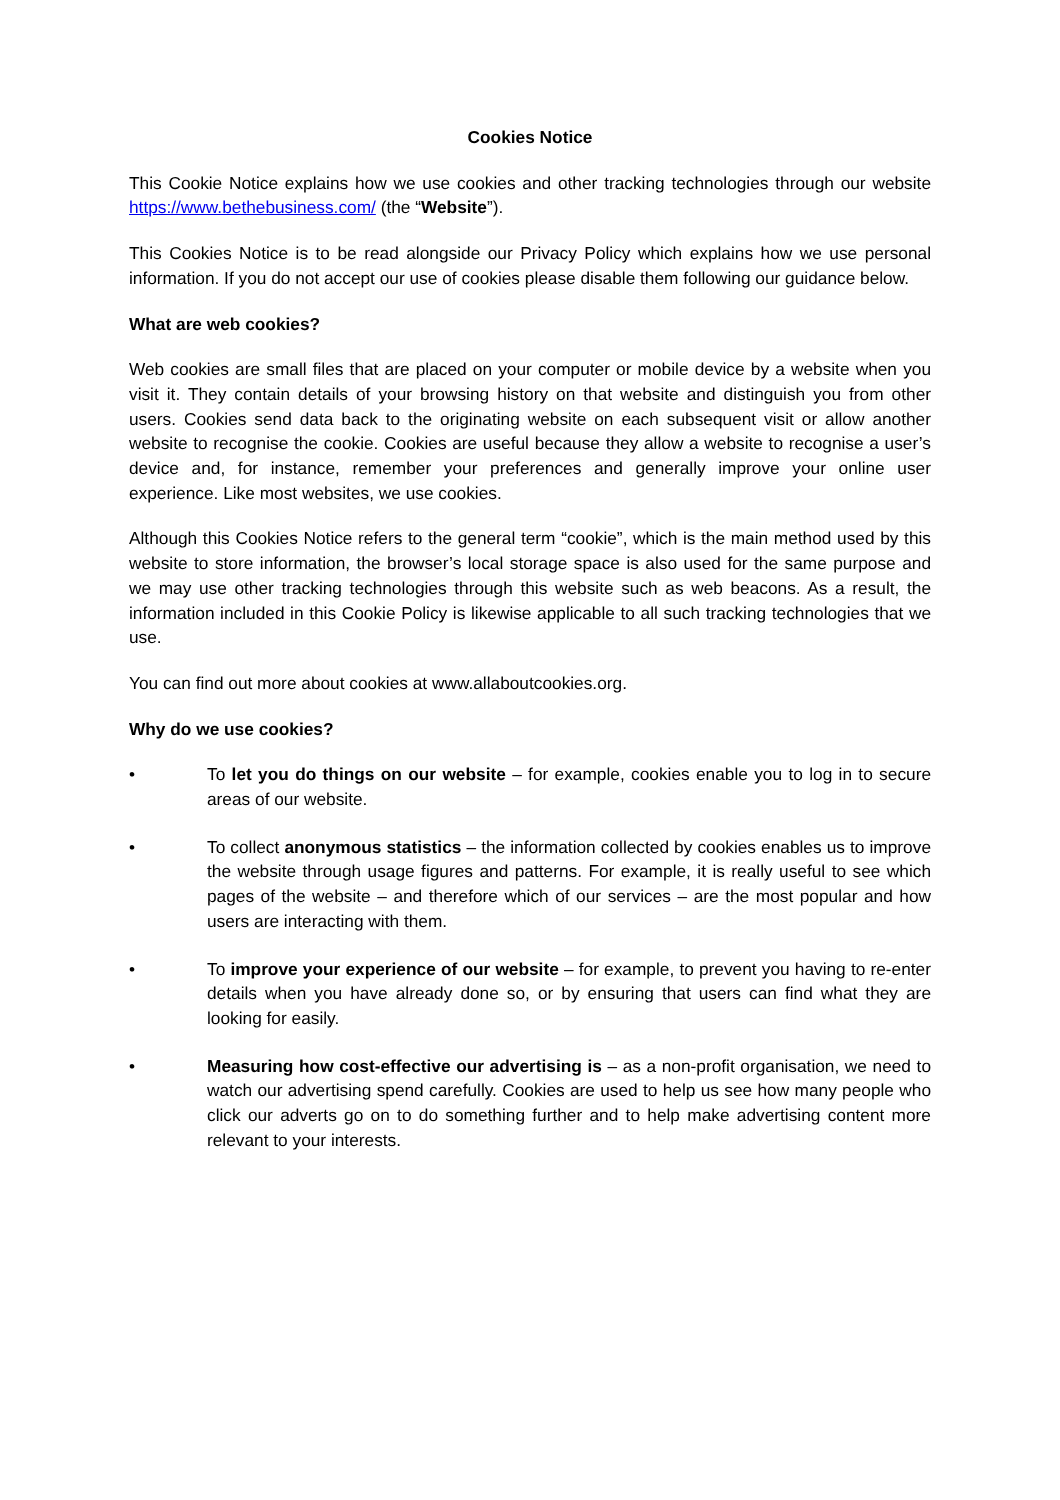Cookies Notice
This Cookie Notice explains how we use cookies and other tracking technologies through our website https://www.bethebusiness.com/ (the “Website”).
This Cookies Notice is to be read alongside our Privacy Policy which explains how we use personal information. If you do not accept our use of cookies please disable them following our guidance below.
What are web cookies?
Web cookies are small files that are placed on your computer or mobile device by a website when you visit it. They contain details of your browsing history on that website and distinguish you from other users. Cookies send data back to the originating website on each subsequent visit or allow another website to recognise the cookie. Cookies are useful because they allow a website to recognise a user’s device and, for instance, remember your preferences and generally improve your online user experience. Like most websites, we use cookies.
Although this Cookies Notice refers to the general term “cookie”, which is the main method used by this website to store information, the browser’s local storage space is also used for the same purpose and we may use other tracking technologies through this website such as web beacons. As a result, the information included in this Cookie Policy is likewise applicable to all such tracking technologies that we use.
You can find out more about cookies at www.allaboutcookies.org.
Why do we use cookies?
• To let you do things on our website – for example, cookies enable you to log in to secure areas of our website.
• To collect anonymous statistics – the information collected by cookies enables us to improve the website through usage figures and patterns. For example, it is really useful to see which pages of the website – and therefore which of our services – are the most popular and how users are interacting with them.
• To improve your experience of our website – for example, to prevent you having to re-enter details when you have already done so, or by ensuring that users can find what they are looking for easily.
• Measuring how cost-effective our advertising is – as a non-profit organisation, we need to watch our advertising spend carefully. Cookies are used to help us see how many people who click our adverts go on to do something further and to help make advertising content more relevant to your interests.